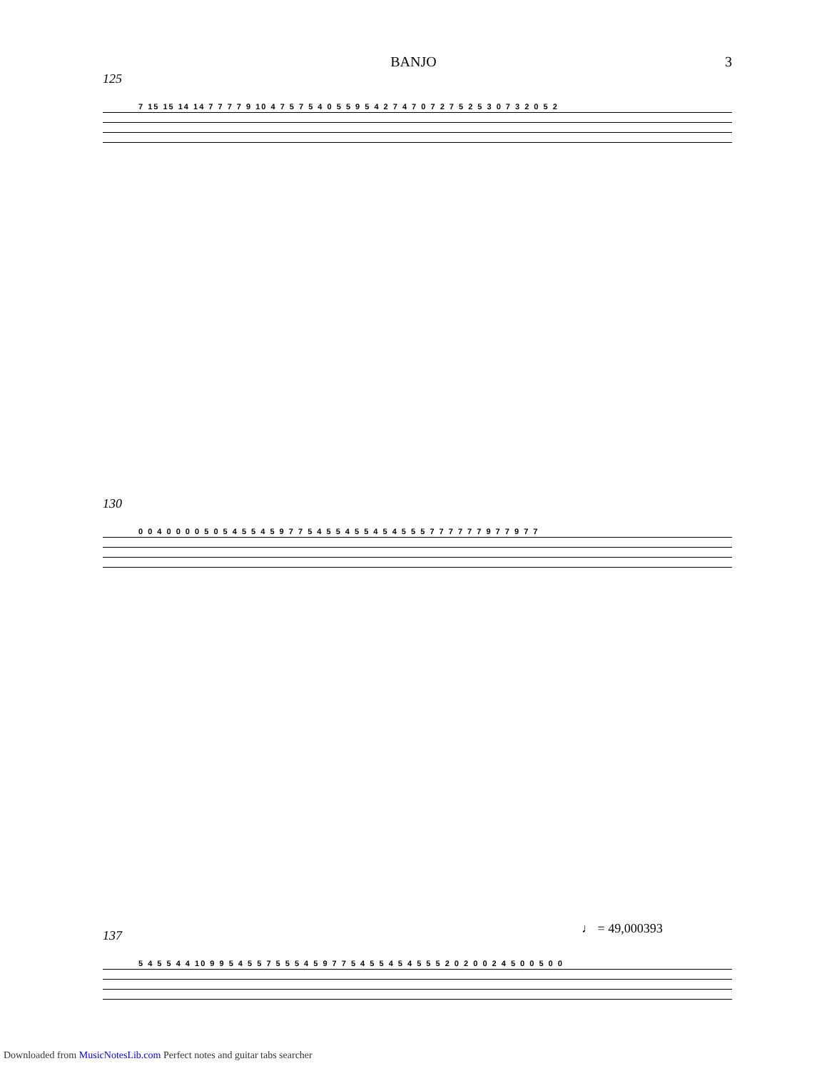BANJO
3
125
7 15 15 14 14 7 7 7 7 9 10 4 7 5 7 5 4 0 5 5 9 5 4 2 7 4 7 0 7 2 7 5 2 5 3 0 7 3 2 0 5 2
130
0 0 4 0 0 0 0 5 0 5 4 5 5 4 5 9 7 7 5 4 5 5 4 5 5 4 5 4 5 5 5 7 7 7 7 7 7 9 7 7 9 7 7
♩ = 49,000393
137
5 4 5 5 4 4 10 9 9 5 4 5 5 7 5 5 5 4 5 9 7 7 5 4 5 5 4 5 4 5 5 5 2 0 2 0 0 2 4 5 0 0 5 0 0
Downloaded from MusicNotesLib.com Perfect notes and guitar tabs searcher